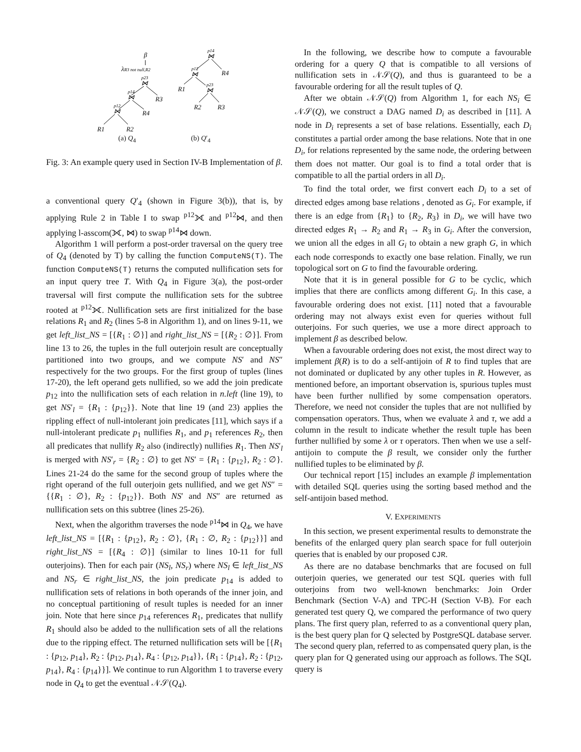β
λR3 not null,R2
p23
⋈
R3
p14
⋈
R4
p12
⋈
R1
R2
p14
⋈
R4
p12
⋈
R1
p23
⋈
R2
R3
(a) Q<sub>4</sub> (b) Q′<sub>4</sub>
Fig. 3: An example query used in Section IV-B Implementation of β.
a conventional query Q′<sub>4</sub> (shown in Figure 3(b)), that is, by applying Rule 2 in Table I to swap <sup>p12</sup>⟗ and <sup>p12</sup>⋈, and then applying l-asscom(⟗, ⋈) to swap <sup>p14</sup>⋈ down.
Algorithm 1 will perform a post-order traversal on the query tree of Q<sub>4</sub> (denoted by T) by calling the function ComputeNS(T). The function ComputeNS(T) returns the computed nullification sets for an input query tree T. With Q<sub>4</sub> in Figure 3(a), the post-order traversal will first compute the nullification sets for the subtree rooted at <sup>p12</sup>⟗. Nullification sets are first initialized for the base relations R<sub>1</sub> and R<sub>2</sub> (lines 5-8 in Algorithm 1), and on lines 9-11, we get left_list_NS = [{R<sub>1</sub> : ∅}] and right_list_NS = [{R<sub>2</sub> : ∅}]. From line 13 to 26, the tuples in the full outerjoin result are conceptually partitioned into two groups, and we compute NS′ and NS″ respectively for the two groups. For the first group of tuples (lines 17-20), the left operand gets nullified, so we add the join predicate p<sub>12</sub> into the nullification sets of each relation in n.left (line 19), to get NS′<sub>l</sub> = {R<sub>1</sub> : {p<sub>12</sub>}}. Note that line 19 (and 23) applies the rippling effect of null-intolerant join predicates [11], which says if a null-intolerant predicate p<sub>1</sub> nullifies R<sub>1</sub>, and p<sub>1</sub> references R<sub>2</sub>, then all predicates that nullify R<sub>2</sub> also (indirectly) nullifies R<sub>1</sub>. Then NS′<sub>l</sub> is merged with NS′<sub>r</sub> = {R<sub>2</sub> : ∅} to get NS′ = {R<sub>1</sub> : {p<sub>12</sub>}, R<sub>2</sub> : ∅}. Lines 21-24 do the same for the second group of tuples where the right operand of the full outerjoin gets nullified, and we get NS″ = {{R<sub>1</sub> : ∅}, R<sub>2</sub> : {p<sub>12</sub>}}. Both NS′ and NS″ are returned as nullification sets on this subtree (lines 25-26).
Next, when the algorithm traverses the node <sup>p14</sup>⋈ in Q<sub>4</sub>, we have left_list_NS = [{R<sub>1</sub> : {p<sub>12</sub>}, R<sub>2</sub> : ∅}, {R<sub>1</sub> : ∅, R<sub>2</sub> : {p<sub>12</sub>}}] and right_list_NS = [{R<sub>4</sub> : ∅}] (similar to lines 10-11 for full outerjoins). Then for each pair (NS<sub>l</sub>, NS<sub>r</sub>) where NS<sub>l</sub> ∈ left_list_NS and NS<sub>r</sub> ∈ right_list_NS, the join predicate p<sub>14</sub> is added to nullification sets of relations in both operands of the inner join, and no conceptual partitioning of result tuples is needed for an inner join. Note that here since p<sub>14</sub> references R<sub>1</sub>, predicates that nullify R<sub>1</sub> should also be added to the nullification sets of all the relations due to the ripping effect. The returned nullification sets will be [{R<sub>1</sub> : {p<sub>12</sub>, p<sub>14</sub>}, R<sub>2</sub> : {p<sub>12</sub>, p<sub>14</sub>}, R<sub>4</sub> : {p<sub>12</sub>, p<sub>14</sub>}}, {R<sub>1</sub> : {p<sub>14</sub>}, R<sub>2</sub> : {p<sub>12</sub>, p<sub>14</sub>}, R<sub>4</sub> : {p<sub>14</sub>}}]. We continue to run Algorithm 1 to traverse every node in Q<sub>4</sub> to get the eventual 𝒩𝒮(Q<sub>4</sub>).
In the following, we describe how to compute a favourable ordering for a query Q that is compatible to all versions of nullification sets in 𝒩𝒮(Q), and thus is guaranteed to be a favourable ordering for all the result tuples of Q.
After we obtain 𝒩𝒮(Q) from Algorithm 1, for each NS<sub>i</sub> ∈ 𝒩𝒮(Q), we construct a DAG named D<sub>i</sub> as described in [11]. A node in D<sub>i</sub> represents a set of base relations. Essentially, each D<sub>i</sub> constitutes a partial order among the base relations. Note that in one D<sub>i</sub>, for relations represented by the same node, the ordering between them does not matter. Our goal is to find a total order that is compatible to all the partial orders in all D<sub>i</sub>.
To find the total order, we first convert each D<sub>i</sub> to a set of directed edges among base relations , denoted as G<sub>i</sub>. For example, if there is an edge from {R<sub>1</sub>} to {R<sub>2</sub>, R<sub>3</sub>} in D<sub>i</sub>, we will have two directed edges R<sub>1</sub> → R<sub>2</sub> and R<sub>1</sub> → R<sub>3</sub> in G<sub>i</sub>. After the conversion, we union all the edges in all G<sub>i</sub> to obtain a new graph G, in which each node corresponds to exactly one base relation. Finally, we run topological sort on G to find the favourable ordering.
Note that it is in general possible for G to be cyclic, which implies that there are conflicts among different G<sub>i</sub>. In this case, a favourable ordering does not exist. [11] noted that a favourable ordering may not always exist even for queries without full outerjoins. For such queries, we use a more direct approach to implement β as described below.
When a favourable ordering does not exist, the most direct way to implement β(R) is to do a self-antijoin of R to find tuples that are not dominated or duplicated by any other tuples in R. However, as mentioned before, an important observation is, spurious tuples must have been further nullified by some compensation operators. Therefore, we need not consider the tuples that are not nullified by compensation operators. Thus, when we evaluate λ and τ, we add a column in the result to indicate whether the result tuple has been further nullified by some λ or τ operators. Then when we use a self-antijoin to compute the β result, we consider only the further nullified tuples to be eliminated by β.
Our technical report [15] includes an example β implementation with detailed SQL queries using the sorting based method and the self-antijoin based method.
V. EXPERIMENTS
In this section, we present experimental results to demonstrate the benefits of the enlarged query plan search space for full outerjoin queries that is enabled by our proposed CJR.
As there are no database benchmarks that are focused on full outerjoin queries, we generated our test SQL queries with full outerjoins from two well-known benchmarks: Join Order Benchmark (Section V-A) and TPC-H (Section V-B). For each generated test query Q, we compared the performance of two query plans. The first query plan, referred to as a conventional query plan, is the best query plan for Q selected by PostgreSQL database server. The second query plan, referred to as compensated query plan, is the query plan for Q generated using our approach as follows. The SQL query is